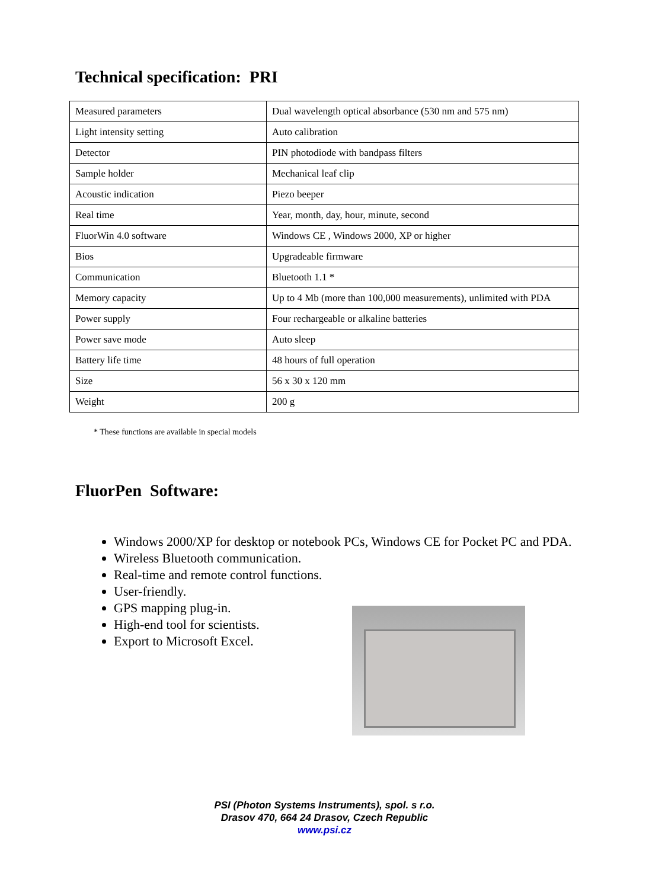Technical specification: PRI
| Measured parameters | Dual wavelength optical absorbance (530 nm and 575 nm) |
| Light intensity setting | Auto calibration |
| Detector | PIN photodiode with bandpass filters |
| Sample holder | Mechanical leaf clip |
| Acoustic indication | Piezo beeper |
| Real time | Year, month, day, hour, minute, second |
| FluorWin 4.0 software | Windows CE , Windows 2000, XP or higher |
| Bios | Upgradeable firmware |
| Communication | Bluetooth 1.1 * |
| Memory capacity | Up to 4 Mb (more than 100,000 measurements), unlimited with PDA |
| Power supply | Four rechargeable or alkaline batteries |
| Power save mode | Auto sleep |
| Battery life time | 48 hours of full operation |
| Size | 56 x 30 x 120 mm |
| Weight | 200 g |
* These functions are available in special models
FluorPen Software:
Windows 2000/XP for desktop or notebook PCs, Windows CE for Pocket PC and PDA.
Wireless Bluetooth communication.
Real-time and remote control functions.
User-friendly.
GPS mapping plug-in.
High-end tool for scientists.
Export to Microsoft Excel.
PSI (Photon Systems Instruments), spol. s r.o.
Drasov 470, 664 24 Drasov, Czech Republic
www.psi.cz